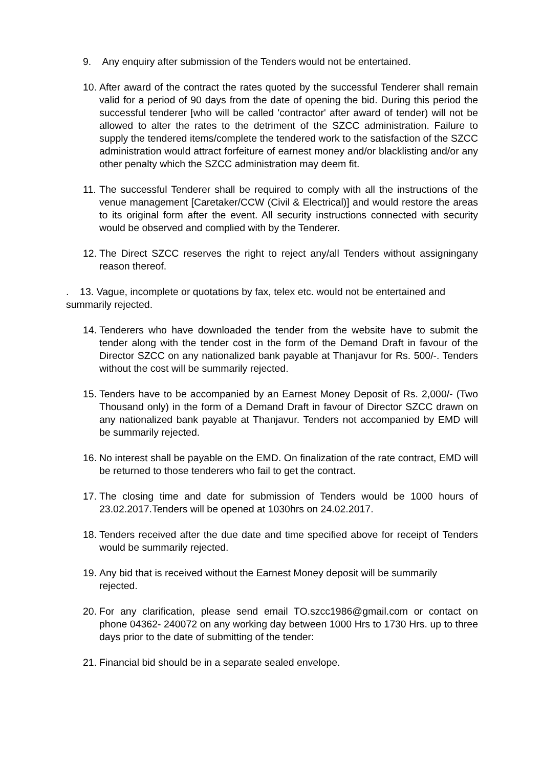9. Any enquiry after submission of the Tenders would not be entertained.
10. After award of the contract the rates quoted by the successful Tenderer shall remain valid for a period of 90 days from the date of opening the bid. During this period the successful tenderer [who will be called 'contractor' after award of tender) will not be allowed to alter the rates to the detriment of the SZCC administration. Failure to supply the tendered items/complete the tendered work to the satisfaction of the SZCC administration would attract forfeiture of earnest money and/or blacklisting and/or any other penalty which the SZCC administration may deem fit.
11. The successful Tenderer shall be required to comply with all the instructions of the venue management [Caretaker/CCW (Civil & Electrical)] and would restore the areas to its original form after the event. All security instructions connected with security would be observed and complied with by the Tenderer.
12. The Direct SZCC reserves the right to reject any/all Tenders without assigningany reason thereof.
. 13. Vague, incomplete or quotations by fax, telex etc. would not be entertained and summarily rejected.
14. Tenderers who have downloaded the tender from the website have to submit the tender along with the tender cost in the form of the Demand Draft in favour of the Director SZCC on any nationalized bank payable at Thanjavur for Rs. 500/-. Tenders without the cost will be summarily rejected.
15. Tenders have to be accompanied by an Earnest Money Deposit of Rs. 2,000/- (Two Thousand only) in the form of a Demand Draft in favour of Director SZCC drawn on any nationalized bank payable at Thanjavur. Tenders not accompanied by EMD will be summarily rejected.
16. No interest shall be payable on the EMD. On finalization of the rate contract, EMD will be returned to those tenderers who fail to get the contract.
17. The closing time and date for submission of Tenders would be 1000 hours of 23.02.2017.Tenders will be opened at 1030hrs on 24.02.2017.
18. Tenders received after the due date and time specified above for receipt of Tenders would be summarily rejected.
19. Any bid that is received without the Earnest Money deposit will be summarily rejected.
20. For any clarification, please send email TO.szcc1986@gmail.com or contact on phone 04362- 240072 on any working day between 1000 Hrs to 1730 Hrs. up to three days prior to the date of submitting of the tender:
21. Financial bid should be in a separate sealed envelope.